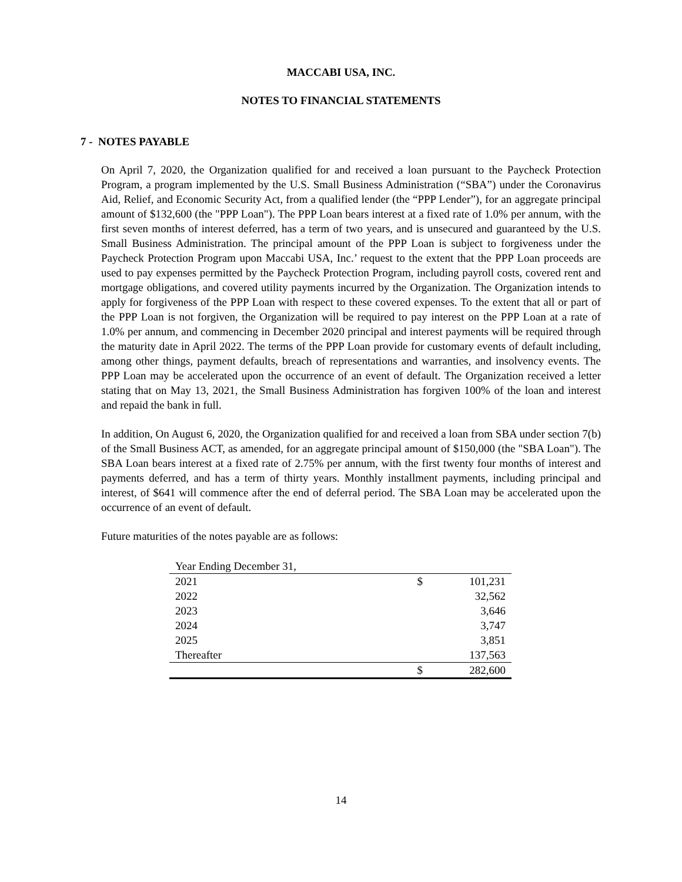MACCABI USA, INC.
NOTES TO FINANCIAL STATEMENTS
7 - NOTES PAYABLE
On April 7, 2020, the Organization qualified for and received a loan pursuant to the Paycheck Protection Program, a program implemented by the U.S. Small Business Administration (“SBA”) under the Coronavirus Aid, Relief, and Economic Security Act, from a qualified lender (the “PPP Lender”), for an aggregate principal amount of $132,600 (the "PPP Loan"). The PPP Loan bears interest at a fixed rate of 1.0% per annum, with the first seven months of interest deferred, has a term of two years, and is unsecured and guaranteed by the U.S. Small Business Administration. The principal amount of the PPP Loan is subject to forgiveness under the Paycheck Protection Program upon Maccabi USA, Inc.’ request to the extent that the PPP Loan proceeds are used to pay expenses permitted by the Paycheck Protection Program, including payroll costs, covered rent and mortgage obligations, and covered utility payments incurred by the Organization. The Organization intends to apply for forgiveness of the PPP Loan with respect to these covered expenses. To the extent that all or part of the PPP Loan is not forgiven, the Organization will be required to pay interest on the PPP Loan at a rate of 1.0% per annum, and commencing in December 2020 principal and interest payments will be required through the maturity date in April 2022. The terms of the PPP Loan provide for customary events of default including, among other things, payment defaults, breach of representations and warranties, and insolvency events. The PPP Loan may be accelerated upon the occurrence of an event of default. The Organization received a letter stating that on May 13, 2021, the Small Business Administration has forgiven 100% of the loan and interest and repaid the bank in full.
In addition, On August 6, 2020, the Organization qualified for and received a loan from SBA under section 7(b) of the Small Business ACT, as amended, for an aggregate principal amount of $150,000 (the "SBA Loan"). The SBA Loan bears interest at a fixed rate of 2.75% per annum, with the first twenty four months of interest and payments deferred, and has a term of thirty years. Monthly installment payments, including principal and interest, of $641 will commence after the end of deferral period. The SBA Loan may be accelerated upon the occurrence of an event of default.
Future maturities of the notes payable are as follows:
| Year Ending December 31, | | |
| 2021 | $ | 101,231 |
| 2022 | | 32,562 |
| 2023 | | 3,646 |
| 2024 | | 3,747 |
| 2025 | | 3,851 |
| Thereafter | | 137,563 |
| | $ | 282,600 |
14